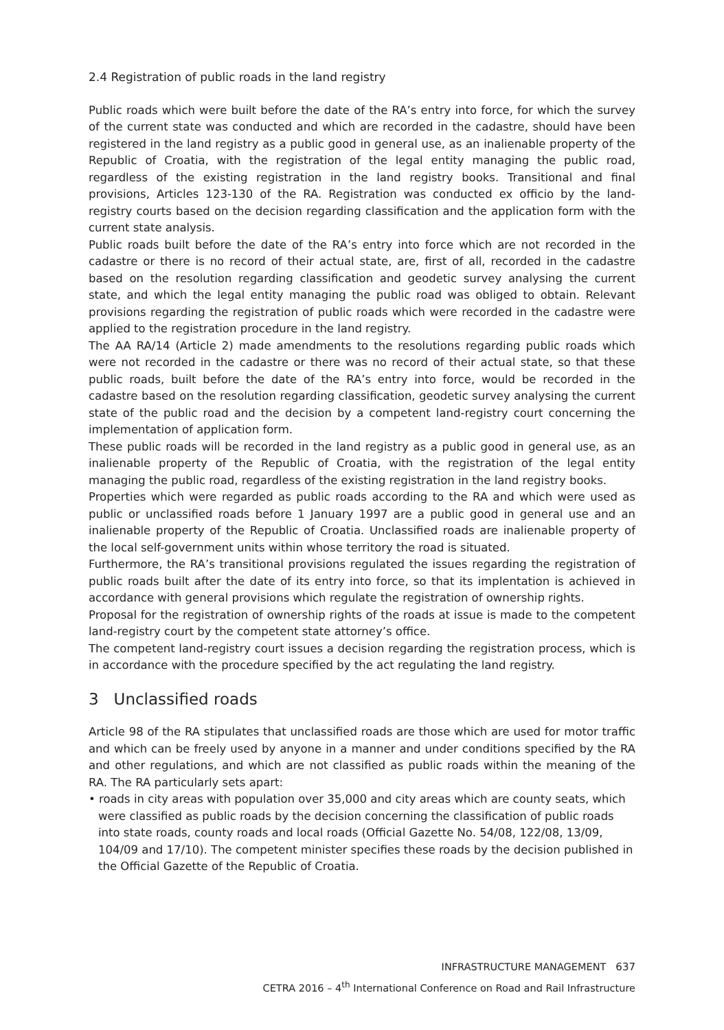2.4 Registration of public roads in the land registry
Public roads which were built before the date of the RA’s entry into force, for which the survey of the current state was conducted and which are recorded in the cadastre, should have been registered in the land registry as a public good in general use, as an inalienable property of the Republic of Croatia, with the registration of the legal entity managing the public road, regardless of the existing registration in the land registry books. Transitional and final provisions, Articles 123-130 of the RA. Registration was conducted ex officio by the land-registry courts based on the decision regarding classification and the application form with the current state analysis.
Public roads built before the date of the RA’s entry into force which are not recorded in the cadastre or there is no record of their actual state, are, first of all, recorded in the cadastre based on the resolution regarding classification and geodetic survey analysing the current state, and which the legal entity managing the public road was obliged to obtain. Relevant provisions regarding the registration of public roads which were recorded in the cadastre were applied to the registration procedure in the land registry.
The AA RA/14 (Article 2) made amendments to the resolutions regarding public roads which were not recorded in the cadastre or there was no record of their actual state, so that these public roads, built before the date of the RA’s entry into force, would be recorded in the cadastre based on the resolution regarding classification, geodetic survey analysing the current state of the public road and the decision by a competent land-registry court concerning the implementation of application form.
These public roads will be recorded in the land registry as a public good in general use, as an inalienable property of the Republic of Croatia, with the registration of the legal entity managing the public road, regardless of the existing registration in the land registry books.
Properties which were regarded as public roads according to the RA and which were used as public or unclassified roads before 1 January 1997 are a public good in general use and an inalienable property of the Republic of Croatia. Unclassified roads are inalienable property of the local self-government units within whose territory the road is situated.
Furthermore, the RA’s transitional provisions regulated the issues regarding the registration of public roads built after the date of its entry into force, so that its implentation is achieved in accordance with general provisions which regulate the registration of ownership rights.
Proposal for the registration of ownership rights of the roads at issue is made to the competent land-registry court by the competent state attorney’s office.
The competent land-registry court issues a decision regarding the registration process, which is in accordance with the procedure specified by the act regulating the land registry.
3 Unclassified roads
Article 98 of the RA stipulates that unclassified roads are those which are used for motor traffic and which can be freely used by anyone in a manner and under conditions specified by the RA and other regulations, and which are not classified as public roads within the meaning of the RA. The RA particularly sets apart:
• roads in city areas with population over 35,000 and city areas which are county seats, which were classified as public roads by the decision concerning the classification of public roads into state roads, county roads and local roads (Official Gazette No. 54/08, 122/08, 13/09, 104/09 and 17/10). The competent minister specifies these roads by the decision published in the Official Gazette of the Republic of Croatia.
INFRASTRUCTURE MANAGEMENT 637
CETRA 2016 – 4<sup>th</sup> International Conference on Road and Rail Infrastructure